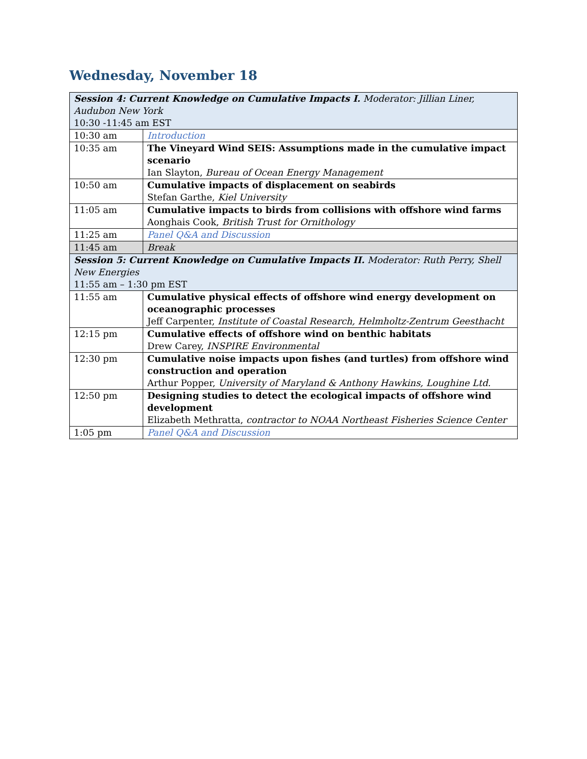Wednesday, November 18
| Session 4: Current Knowledge on Cumulative Impacts I. Moderator: Jillian Liner, Audubon New York 10:30 -11:45 am EST | |
| 10:30 am | Introduction |
| 10:35 am | The Vineyard Wind SEIS: Assumptions made in the cumulative impact scenario Ian Slayton, Bureau of Ocean Energy Management |
| 10:50 am | Cumulative impacts of displacement on seabirds Stefan Garthe, Kiel University |
| 11:05 am | Cumulative impacts to birds from collisions with offshore wind farms Aonghais Cook, British Trust for Ornithology |
| 11:25 am | Panel Q&A and Discussion |
| 11:45 am | Break |
| Session 5: Current Knowledge on Cumulative Impacts II. Moderator: Ruth Perry, Shell New Energies 11:55 am – 1:30 pm EST | |
| 11:55 am | Cumulative physical effects of offshore wind energy development on oceanographic processes Jeff Carpenter, Institute of Coastal Research, Helmholtz-Zentrum Geesthacht |
| 12:15 pm | Cumulative effects of offshore wind on benthic habitats Drew Carey, INSPIRE Environmental |
| 12:30 pm | Cumulative noise impacts upon fishes (and turtles) from offshore wind construction and operation Arthur Popper, University of Maryland & Anthony Hawkins, Loughine Ltd. |
| 12:50 pm | Designing studies to detect the ecological impacts of offshore wind development Elizabeth Methratta, contractor to NOAA Northeast Fisheries Science Center |
| 1:05 pm | Panel Q&A and Discussion |